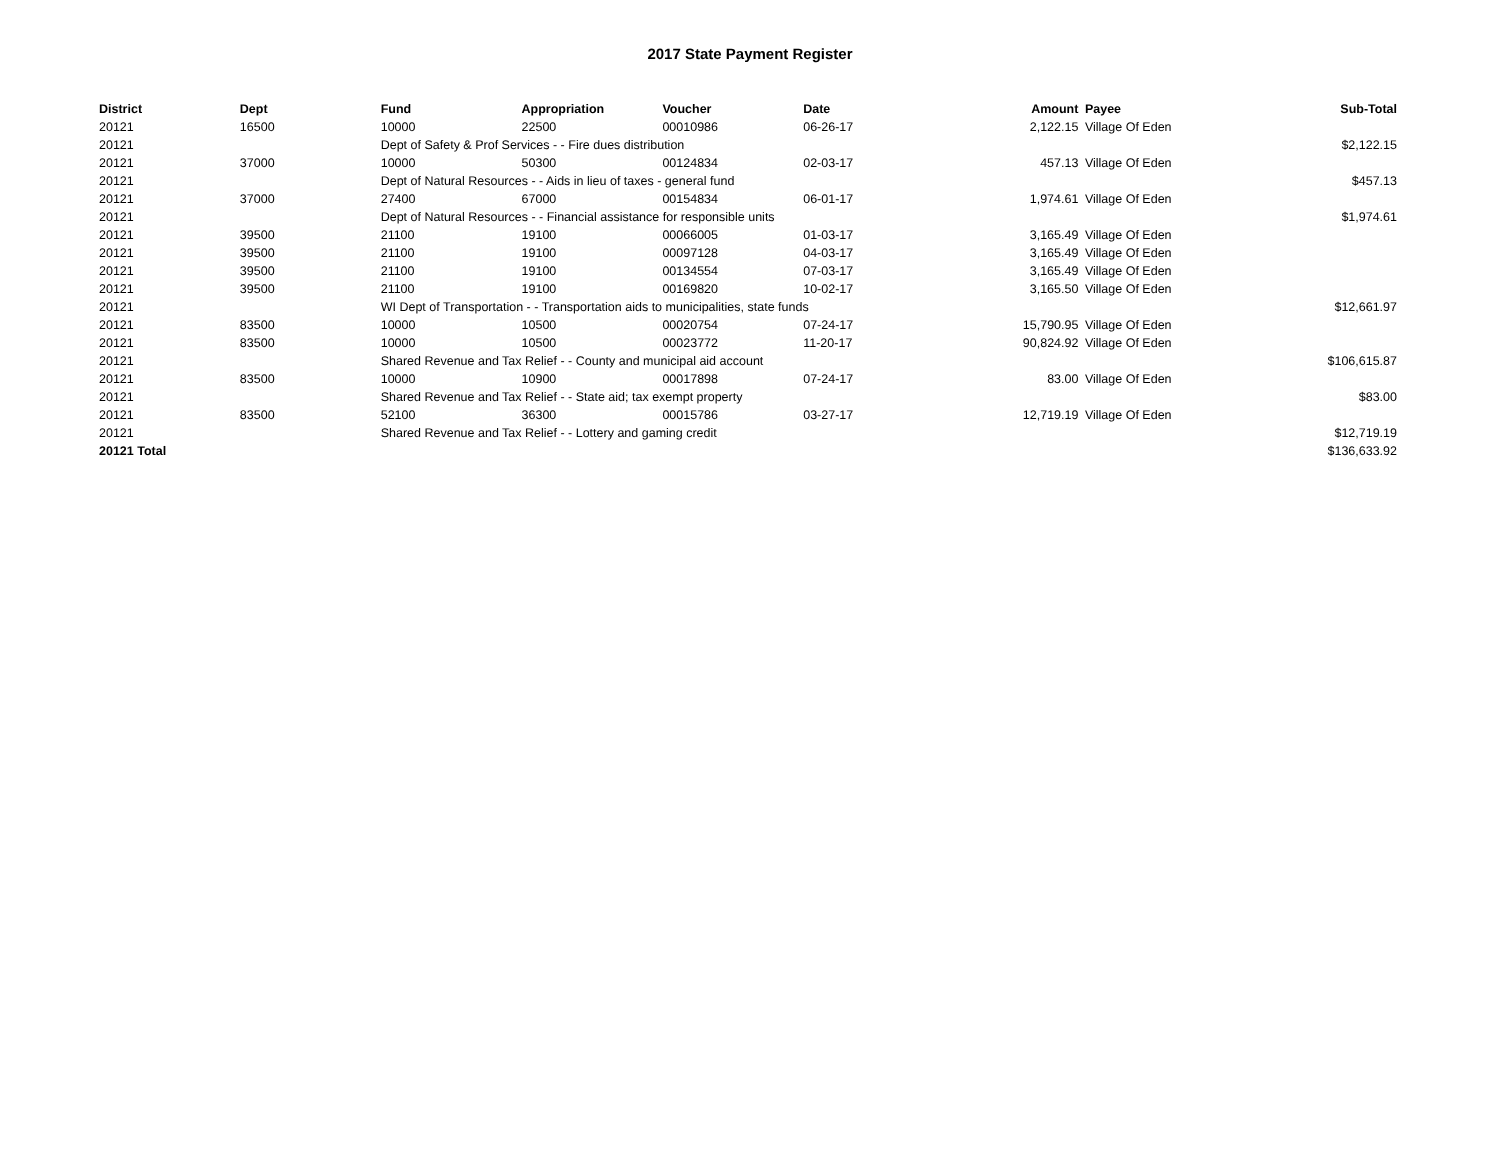2017 State Payment Register
| District | Dept | Fund | Appropriation | Voucher | Date | Amount | | Payee | Sub-Total |
| --- | --- | --- | --- | --- | --- | --- | --- | --- | --- |
| 20121 | 16500 | 10000 | 22500 | 00010986 | 06-26-17 | 2,122.15 | | Village Of Eden | |
| 20121 | | Dept of Safety & Prof Services - - Fire dues distribution | | | | | | | $2,122.15 |
| 20121 | 37000 | 10000 | 50300 | 00124834 | 02-03-17 | 457.13 | | Village Of Eden | |
| 20121 | | Dept of Natural Resources - - Aids in lieu of taxes - general fund | | | | | | | $457.13 |
| 20121 | 37000 | 27400 | 67000 | 00154834 | 06-01-17 | 1,974.61 | | Village Of Eden | |
| 20121 | | Dept of Natural Resources - - Financial assistance for responsible units | | | | | | | $1,974.61 |
| 20121 | 39500 | 21100 | 19100 | 00066005 | 01-03-17 | 3,165.49 | | Village Of Eden | |
| 20121 | 39500 | 21100 | 19100 | 00097128 | 04-03-17 | 3,165.49 | | Village Of Eden | |
| 20121 | 39500 | 21100 | 19100 | 00134554 | 07-03-17 | 3,165.49 | | Village Of Eden | |
| 20121 | 39500 | 21100 | 19100 | 00169820 | 10-02-17 | 3,165.50 | | Village Of Eden | |
| 20121 | | WI Dept of Transportation - - Transportation aids to municipalities, state funds | | | | | | | $12,661.97 |
| 20121 | 83500 | 10000 | 10500 | 00020754 | 07-24-17 | 15,790.95 | | Village Of Eden | |
| 20121 | 83500 | 10000 | 10500 | 00023772 | 11-20-17 | 90,824.92 | | Village Of Eden | |
| 20121 | | Shared Revenue and Tax Relief - - County and municipal aid account | | | | | | | $106,615.87 |
| 20121 | 83500 | 10000 | 10900 | 00017898 | 07-24-17 | 83.00 | | Village Of Eden | |
| 20121 | | Shared Revenue and Tax Relief - - State aid; tax exempt property | | | | | | | $83.00 |
| 20121 | 83500 | 52100 | 36300 | 00015786 | 03-27-17 | 12,719.19 | | Village Of Eden | |
| 20121 | | Shared Revenue and Tax Relief - - Lottery and gaming credit | | | | | | | $12,719.19 |
| 20121 Total | | | | | | | | | $136,633.92 |